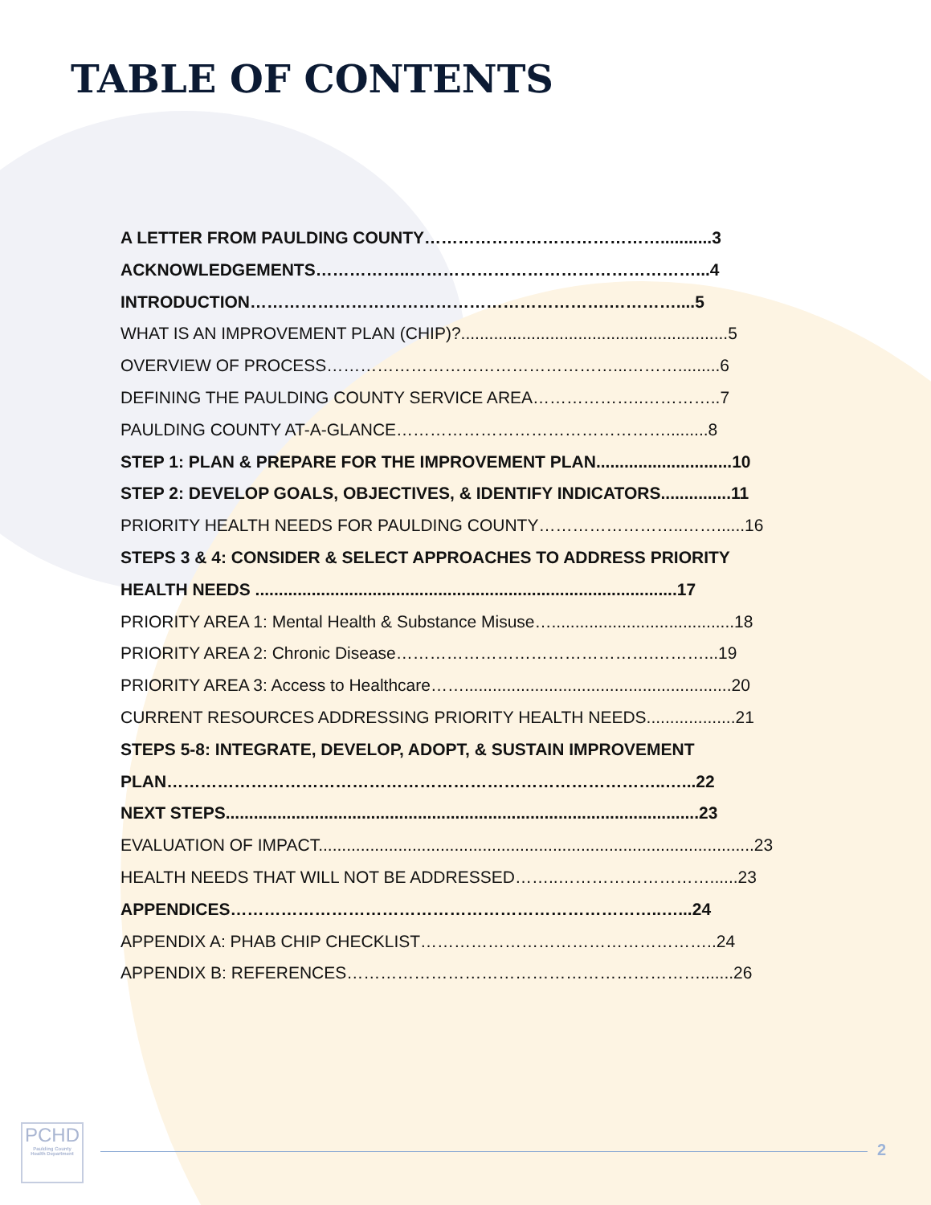TABLE OF CONTENTS
A LETTER FROM PAULDING COUNTY……………………………………...........3
ACKNOWLEDGEMENTS……………..……………………………………………...4
INTRODUCTION……………………………………………………….…………....5
WHAT IS AN IMPROVEMENT PLAN (CHIP)?.........................................................5
OVERVIEW OF PROCESS……………………………………………...……….........6
DEFINING THE PAULDING COUNTY SERVICE AREA………………..…………..7
PAULDING COUNTY AT-A-GLANCE………………………………………….........8
STEP 1: PLAN & PREPARE FOR THE IMPROVEMENT PLAN.............................10
STEP 2: DEVELOP GOALS, OBJECTIVES, & IDENTIFY INDICATORS...............11
PRIORITY HEALTH NEEDS FOR PAULDING COUNTY……………………..……......16
STEPS 3 & 4: CONSIDER & SELECT APPROACHES TO ADDRESS PRIORITY
HEALTH NEEDS ..........................................................................................17
PRIORITY AREA 1: Mental Health & Substance Misuse….......................................18
PRIORITY AREA 2: Chronic Disease……………………………………….………...19
PRIORITY AREA 3: Access to Healthcare…….........................................................20
CURRENT RESOURCES ADDRESSING PRIORITY HEALTH NEEDS...................21
STEPS 5-8: INTEGRATE, DEVELOP, ADOPT, & SUSTAIN IMPROVEMENT
PLAN……………………………………………………………………………..…...22
NEXT STEPS.....................................................................................................23
EVALUATION OF IMPACT.............................................................................................23
HEALTH NEEDS THAT WILL NOT BE ADDRESSED……..………………………......23
APPENDICES…………………………………………………………………..…...24
APPENDIX A: PHAB CHIP CHECKLIST……………………………………………..24
APPENDIX B: REFERENCES……………………………………………………….......26
PCHD
Paulding County
Health Department
2